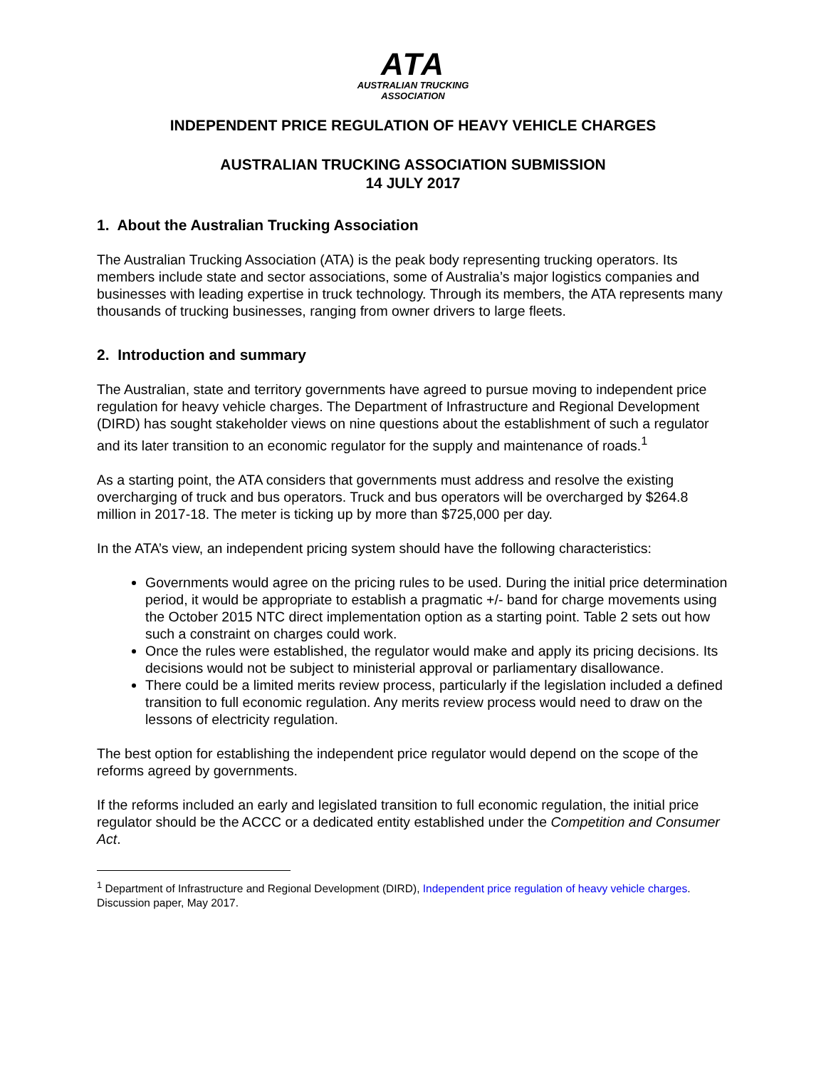ATA
AUSTRALIAN TRUCKING
ASSOCIATION
INDEPENDENT PRICE REGULATION OF HEAVY VEHICLE CHARGES
AUSTRALIAN TRUCKING ASSOCIATION SUBMISSION
14 JULY 2017
1. About the Australian Trucking Association
The Australian Trucking Association (ATA) is the peak body representing trucking operators. Its members include state and sector associations, some of Australia’s major logistics companies and businesses with leading expertise in truck technology. Through its members, the ATA represents many thousands of trucking businesses, ranging from owner drivers to large fleets.
2. Introduction and summary
The Australian, state and territory governments have agreed to pursue moving to independent price regulation for heavy vehicle charges. The Department of Infrastructure and Regional Development (DIRD) has sought stakeholder views on nine questions about the establishment of such a regulator and its later transition to an economic regulator for the supply and maintenance of roads.<sup>1</sup>
As a starting point, the ATA considers that governments must address and resolve the existing overcharging of truck and bus operators. Truck and bus operators will be overcharged by $264.8 million in 2017-18. The meter is ticking up by more than $725,000 per day.
In the ATA’s view, an independent pricing system should have the following characteristics:
Governments would agree on the pricing rules to be used. During the initial price determination period, it would be appropriate to establish a pragmatic +/- band for charge movements using the October 2015 NTC direct implementation option as a starting point. Table 2 sets out how such a constraint on charges could work.
Once the rules were established, the regulator would make and apply its pricing decisions. Its decisions would not be subject to ministerial approval or parliamentary disallowance.
There could be a limited merits review process, particularly if the legislation included a defined transition to full economic regulation. Any merits review process would need to draw on the lessons of electricity regulation.
The best option for establishing the independent price regulator would depend on the scope of the reforms agreed by governments.
If the reforms included an early and legislated transition to full economic regulation, the initial price regulator should be the ACCC or a dedicated entity established under the Competition and Consumer Act.
<sup>1</sup> Department of Infrastructure and Regional Development (DIRD), Independent price regulation of heavy vehicle charges. Discussion paper, May 2017.